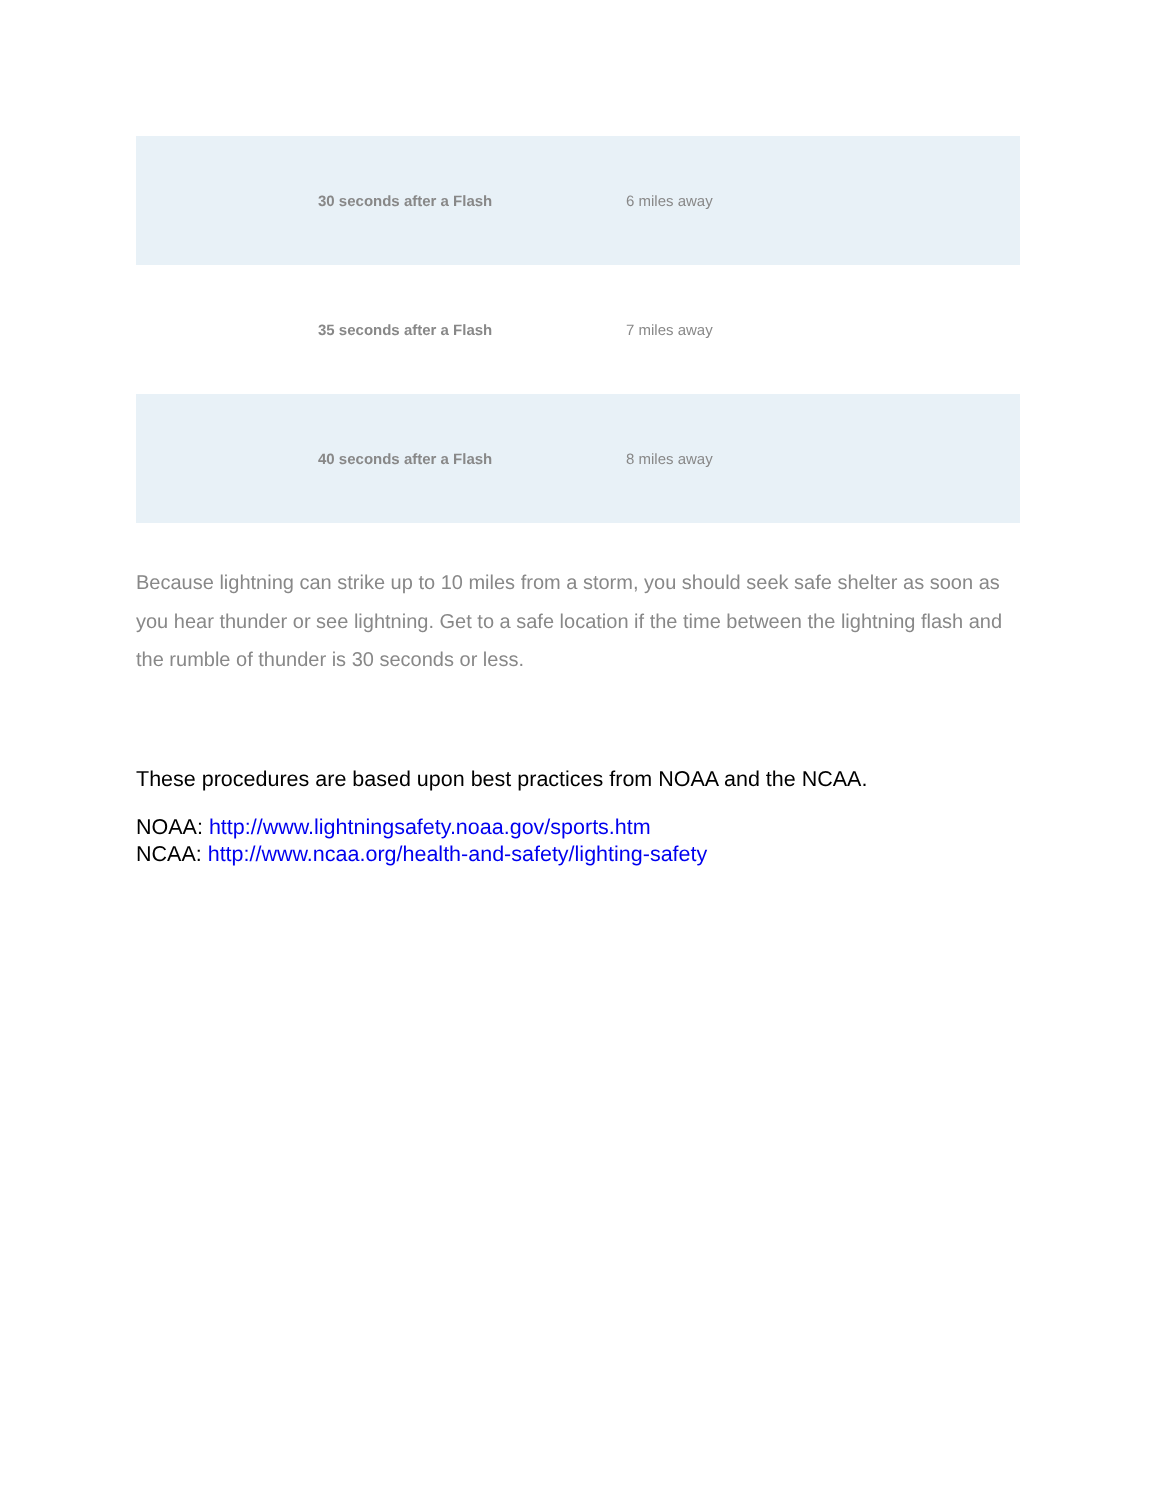| 30 seconds after a Flash | 6 miles away |
| 35 seconds after a Flash | 7 miles away |
| 40 seconds after a Flash | 8 miles away |
Because lightning can strike up to 10 miles from a storm, you should seek safe shelter as soon as you hear thunder or see lightning. Get to a safe location if the time between the lightning flash and the rumble of thunder is 30 seconds or less.
These procedures are based upon best practices from NOAA and the NCAA.
NOAA: http://www.lightningsafety.noaa.gov/sports.htm
NCAA: http://www.ncaa.org/health-and-safety/lighting-safety